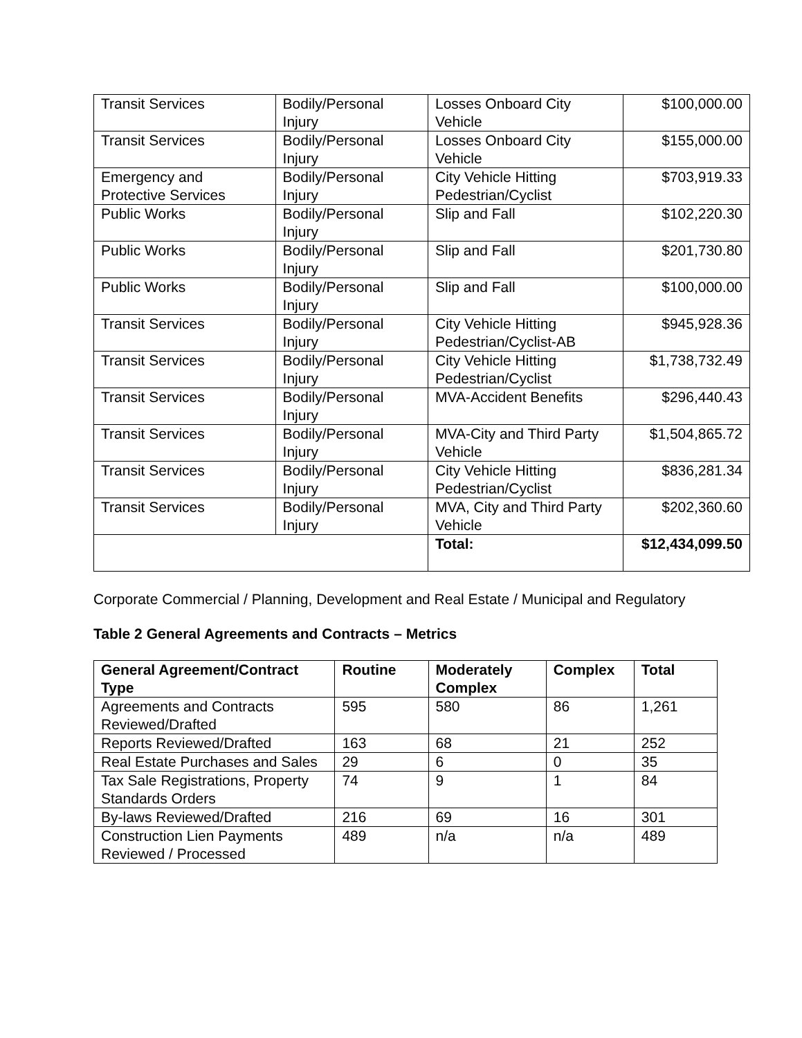| Transit Services | Bodily/Personal Injury | Losses Onboard City Vehicle | $100,000.00 |
| Transit Services | Bodily/Personal Injury | Losses Onboard City Vehicle | $155,000.00 |
| Emergency and Protective Services | Bodily/Personal Injury | City Vehicle Hitting Pedestrian/Cyclist | $703,919.33 |
| Public Works | Bodily/Personal Injury | Slip and Fall | $102,220.30 |
| Public Works | Bodily/Personal Injury | Slip and Fall | $201,730.80 |
| Public Works | Bodily/Personal Injury | Slip and Fall | $100,000.00 |
| Transit Services | Bodily/Personal Injury | City Vehicle Hitting Pedestrian/Cyclist-AB | $945,928.36 |
| Transit Services | Bodily/Personal Injury | City Vehicle Hitting Pedestrian/Cyclist | $1,738,732.49 |
| Transit Services | Bodily/Personal Injury | MVA-Accident Benefits | $296,440.43 |
| Transit Services | Bodily/Personal Injury | MVA-City and Third Party Vehicle | $1,504,865.72 |
| Transit Services | Bodily/Personal Injury | City Vehicle Hitting Pedestrian/Cyclist | $836,281.34 |
| Transit Services | Bodily/Personal Injury | MVA, City and Third Party Vehicle | $202,360.60 |
| | | Total: | $12,434,099.50 |
Corporate Commercial / Planning, Development and Real Estate / Municipal and Regulatory
Table 2 General Agreements and Contracts – Metrics
| General Agreement/Contract Type | Routine | Moderately Complex | Complex | Total |
| --- | --- | --- | --- | --- |
| Agreements and Contracts Reviewed/Drafted | 595 | 580 | 86 | 1,261 |
| Reports Reviewed/Drafted | 163 | 68 | 21 | 252 |
| Real Estate Purchases and Sales | 29 | 6 | 0 | 35 |
| Tax Sale Registrations, Property Standards Orders | 74 | 9 | 1 | 84 |
| By-laws Reviewed/Drafted | 216 | 69 | 16 | 301 |
| Construction Lien Payments Reviewed / Processed | 489 | n/a | n/a | 489 |